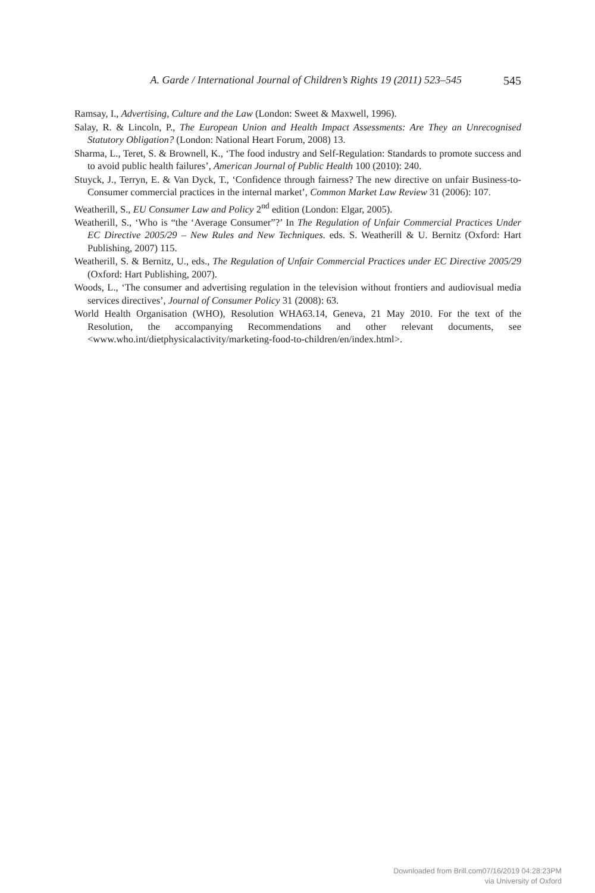A. Garde / International Journal of Children’s Rights 19 (2011) 523–545 545
Ramsay, I., Advertising, Culture and the Law (London: Sweet & Maxwell, 1996).
Salay, R. & Lincoln, P., The European Union and Health Impact Assessments: Are They an Unrecognised Statutory Obligation? (London: National Heart Forum, 2008) 13.
Sharma, L., Teret, S. & Brownell, K., ‘The food industry and Self-Regulation: Standards to promote success and to avoid public health failures’, American Journal of Public Health 100 (2010): 240.
Stuyck, J., Terryn, E. & Van Dyck, T., ‘Confidence through fairness? The new directive on unfair Business-to-Consumer commercial practices in the internal market’, Common Market Law Review 31 (2006): 107.
Weatherill, S., EU Consumer Law and Policy 2<sup>nd</sup> edition (London: Elgar, 2005).
Weatherill, S., ‘Who is “the ‘Average Consumer”?’ In The Regulation of Unfair Commercial Practices Under EC Directive 2005/29 – New Rules and New Techniques. eds. S. Weatherill & U. Bernitz (Oxford: Hart Publishing, 2007) 115.
Weatherill, S. & Bernitz, U., eds., The Regulation of Unfair Commercial Practices under EC Directive 2005/29 (Oxford: Hart Publishing, 2007).
Woods, L., ‘The consumer and advertising regulation in the television without frontiers and audiovisual media services directives’, Journal of Consumer Policy 31 (2008): 63.
World Health Organisation (WHO), Resolution WHA63.14, Geneva, 21 May 2010. For the text of the Resolution, the accompanying Recommendations and other relevant documents, see <www.who.int/dietphysicalactivity/marketing-food-to-children/en/index.html>.
Downloaded from Brill.com07/16/2019 04:28:23PM
via University of Oxford